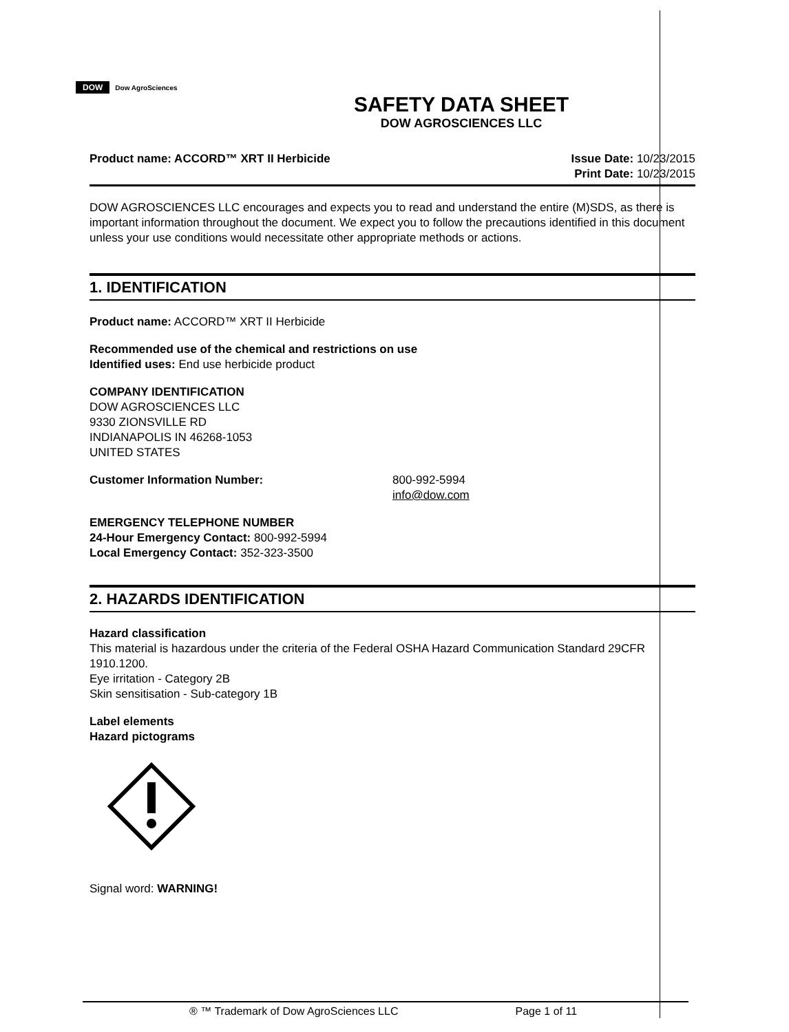DOW Dow AgroSciences
SAFETY DATA SHEET
DOW AGROSCIENCES LLC
Product name: ACCORD™ XRT II Herbicide
Issue Date: 10/23/2015
Print Date: 10/23/2015
DOW AGROSCIENCES LLC encourages and expects you to read and understand the entire (M)SDS, as there is important information throughout the document. We expect you to follow the precautions identified in this document unless your use conditions would necessitate other appropriate methods or actions.
1. IDENTIFICATION
Product name: ACCORD™ XRT II Herbicide
Recommended use of the chemical and restrictions on use
Identified uses: End use herbicide product
COMPANY IDENTIFICATION
DOW AGROSCIENCES LLC
9330 ZIONSVILLE RD
INDIANAPOLIS IN 46268-1053
UNITED STATES
Customer Information Number: 800-992-5994
info@dow.com
EMERGENCY TELEPHONE NUMBER
24-Hour Emergency Contact: 800-992-5994
Local Emergency Contact: 352-323-3500
2. HAZARDS IDENTIFICATION
Hazard classification
This material is hazardous under the criteria of the Federal OSHA Hazard Communication Standard 29CFR 1910.1200.
Eye irritation - Category 2B
Skin sensitisation - Sub-category 1B
Label elements
Hazard pictograms
Signal word: WARNING!
® ™ Trademark of Dow AgroSciences LLC Page 1 of 11